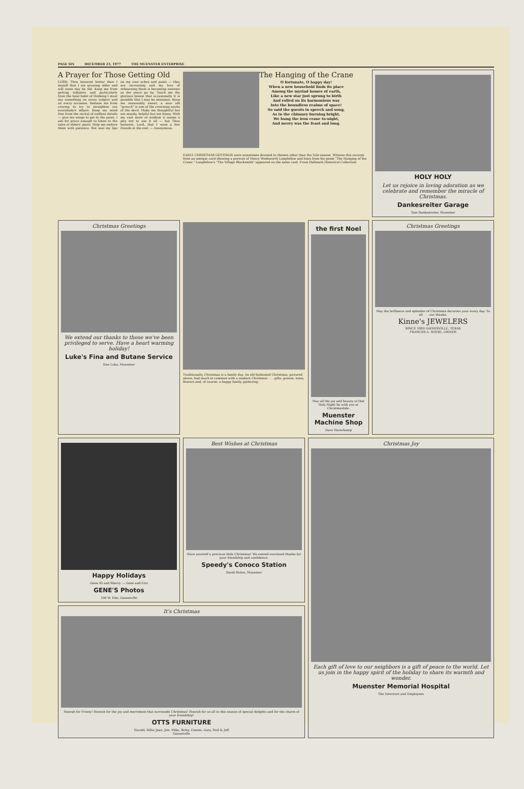PAGE SIX DECEMBER 23, 1977 THE MUENSTER ENTERPRISE
A Prayer for Those Getting Old
LORD, Thou knowest better than I myself that I am growing older and will some day be old. Keep me from getting talkative and particularly from the fatal habit of thinking I must say something on every subject and on every occasion. Release me from craving to try to straighten out everybody's affairs. Keep my mind free from the recital of endless details — give me wings to get to the point. I ask for grace enough to listen to the tales of others' pains. Help me endure them with patience. But seal my lips on my own aches and pains — they are increasing and my love of rehearsing them is becoming sweeter as the years go by. Teach me the glorious lesson that occasionally it is possible that I may be mistaken. Keep me reasonably sweet; a sour old "grouch" is one of the crowning works of the devil. Make me thoughtful but not moody, helpful but not bossy. With my vast store of wisdom it seems a pity not to use it all — but Thou knowest, Lord, that I want a few friends at the end. — Anonymous.
The Hanging of the Crane
O fortunate, O happy day!
When a new household finds its place
Among the myriad homes of earth,
Like a new star just sprung to birth
And rolled on its harmonious way
Into the boundless realms of space!
So said the guests in speech and song,
As in the chimney burning bright,
We hung the iron crane to-night,
And merry was the feast and long.
EARLY CHRISTMAS GEETINGS were sometimes devoted to themes other than the Yule season. Witness this excerpt from an antique card showing a portrait of Henry Wodsworth Longfellow and lines from his poem "The Hanging of the Crane." Longfellow's "The Village Blacksmith" appeared on the same card. From Hallmark Historical Collection.
HOLY HOLY
Let us rejoice in loving adoration as we celebrate and remember the miracle of Christmas.
Dankesreiter Garage
Tom Dankesreiter, Muenster
Christmas Greetings
We extend our thanks to those we've been privileged to serve. Have a heart warming holiday!
Luke's Fina and Butane Service
Dan Luke, Muenster
Traditionally, Christmas is a family day. An old fashioned Christmas, pictured above, had much in common with a modern Christmas . . . gifts, greens, trees, flowers and, of course, a happy family gathering.
the first Noel
May all the joy and beauty of that Holy Night be with you at Christmastide.
Muenster Machine Shop
Dave Haverkamp
Christmas Greetings
May the brilliance and splendor of Christmas decorate your every day. To all . . . our thanks.
Kinne's JEWELERS
SINCE 1889 GAINESVILLE, TEXAS
FRANCES A. WIESE, OWNER
Happy Holidays
Gene III and Sherry -:- Gene and Eris
GENE'S Photos
106 W. Elm, Gainesville
Best Wishes at Christmas
Have yourself a precious little Christmas! We extend oversized thanks for your friendship and confidence.
Speedy's Conoco Station
David Reiter, Muenster
Christmas Joy
Each gift of love to our neighbors is a gift of peace to the world. Let us join in the happy spirit of the holiday to share its warmth and wonder.
Muenster Memorial Hospital
The Directors and Employees
It's Christmas
Hoorah for Frosty! Hoorah for the joy and merriment that surrounds Christmas! Hoorah for us all in this season of special delights and for the charm of your friendship!
OTTS FURNITURE
Harold, Billie Jean, Jim, Mike, Betty, Connie, Gary, Neil & Jeff
Gainesville